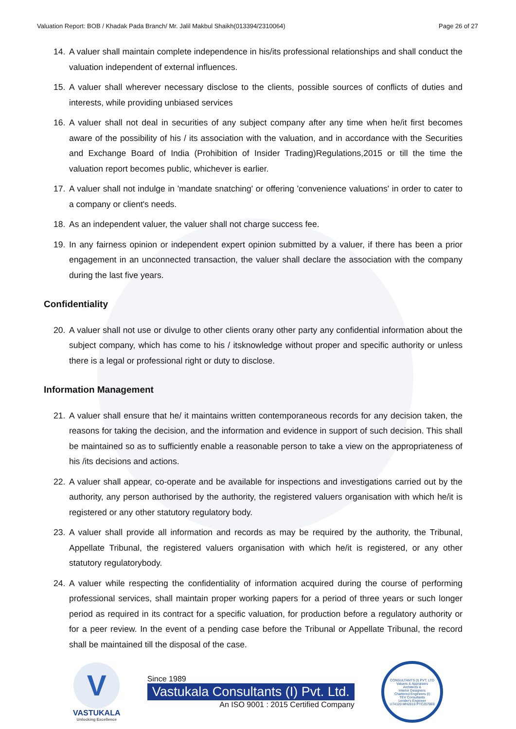Valuation Report: BOB / Khadak Pada Branch/ Mr. Jalil Makbul Shaikh(013394/2310064) Page 26 of 27
14. A valuer shall maintain complete independence in his/its professional relationships and shall conduct the valuation independent of external influences.
15. A valuer shall wherever necessary disclose to the clients, possible sources of conflicts of duties and interests, while providing unbiased services
16. A valuer shall not deal in securities of any subject company after any time when he/it first becomes aware of the possibility of his / its association with the valuation, and in accordance with the Securities and Exchange Board of India (Prohibition of Insider Trading)Regulations,2015 or till the time the valuation report becomes public, whichever is earlier.
17. A valuer shall not indulge in 'mandate snatching' or offering 'convenience valuations' in order to cater to a company or client's needs.
18. As an independent valuer, the valuer shall not charge success fee.
19. In any fairness opinion or independent expert opinion submitted by a valuer, if there has been a prior engagement in an unconnected transaction, the valuer shall declare the association with the company during the last five years.
Confidentiality
20. A valuer shall not use or divulge to other clients orany other party any confidential information about the subject company, which has come to his / itsknowledge without proper and specific authority or unless there is a legal or professional right or duty to disclose.
Information Management
21. A valuer shall ensure that he/ it maintains written contemporaneous records for any decision taken, the reasons for taking the decision, and the information and evidence in support of such decision. This shall be maintained so as to sufficiently enable a reasonable person to take a view on the appropriateness of his /its decisions and actions.
22. A valuer shall appear, co-operate and be available for inspections and investigations carried out by the authority, any person authorised by the authority, the registered valuers organisation with which he/it is registered or any other statutory regulatory body.
23. A valuer shall provide all information and records as may be required by the authority, the Tribunal, Appellate Tribunal, the registered valuers organisation with which he/it is registered, or any other statutory regulatorybody.
24. A valuer while respecting the confidentiality of information acquired during the course of performing professional services, shall maintain proper working papers for a period of three years or such longer period as required in its contract for a specific valuation, for production before a regulatory authority or for a peer review. In the event of a pending case before the Tribunal or Appellate Tribunal, the record shall be maintained till the disposal of the case.
V
VASTUKALA
Unlocking Excellence
Since 1989
Vastukala Consultants (I) Pvt. Ltd.
An ISO 9001 : 2015 Certified Company
CONSULTANTS (I) PVT. LTD
Valuers & Appraisers
Architects &
Interior Designers
Chartered Engineers (I)
TEV Consultants
Lender's Engineer
U74120 MH2010 PTC207869